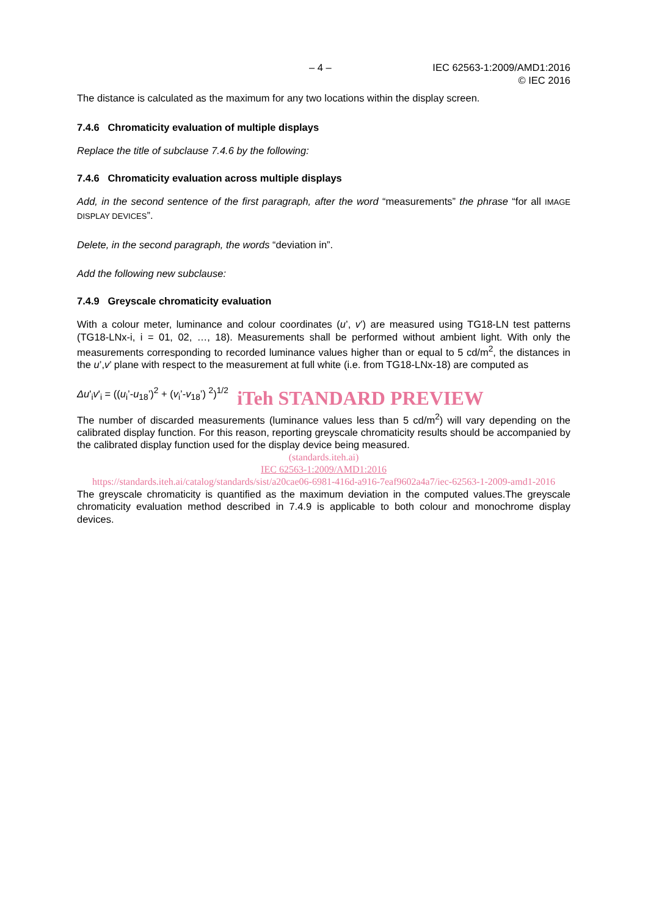– 4 – IEC 62563-1:2009/AMD1:2016
© IEC 2016
The distance is calculated as the maximum for any two locations within the display screen.
7.4.6 Chromaticity evaluation of multiple displays
Replace the title of subclause 7.4.6 by the following:
7.4.6 Chromaticity evaluation across multiple displays
Add, in the second sentence of the first paragraph, after the word “measurements” the phrase “for all IMAGE DISPLAY DEVICES”.
Delete, in the second paragraph, the words “deviation in”.
Add the following new subclause:
7.4.9 Greyscale chromaticity evaluation
With a colour meter, luminance and colour coordinates (u’, v’) are measured using TG18-LN test patterns (TG18-LNx-i, i = 01, 02, …, 18). Measurements shall be performed without ambient light. With only the measurements corresponding to recorded luminance values higher than or equal to 5 cd/m<sup>2</sup>, the distances in the u’,v’ plane with respect to the measurement at full white (i.e. from TG18-LNx-18) are computed as
Δu'<sub>i</sub>v'<sub>i</sub> = ((u<sub>i</sub>’-u<sub>18</sub>’)<sup>2</sup> + (v<sub>i</sub>’-v<sub>18</sub>’) <sup>2</sup>)<sup>1/2</sup>
iTeh STANDARD PREVIEW
The number of discarded measurements (luminance values less than 5 cd/m<sup>2</sup>) will vary depending on the calibrated display function. For this reason, reporting greyscale chromaticity results should be accompanied by the calibrated display function used for the display device being measured.
(standards.iteh.ai)
IEC 62563-1:2009/AMD1:2016
https://standards.iteh.ai/catalog/standards/sist/a20cae06-6981-416d-a916-7eaf9602a4a7/iec-62563-1-2009-amd1-2016
The greyscale chromaticity is quantified as the maximum deviation in the computed values.The greyscale chromaticity evaluation method described in 7.4.9 is applicable to both colour and monochrome display devices.